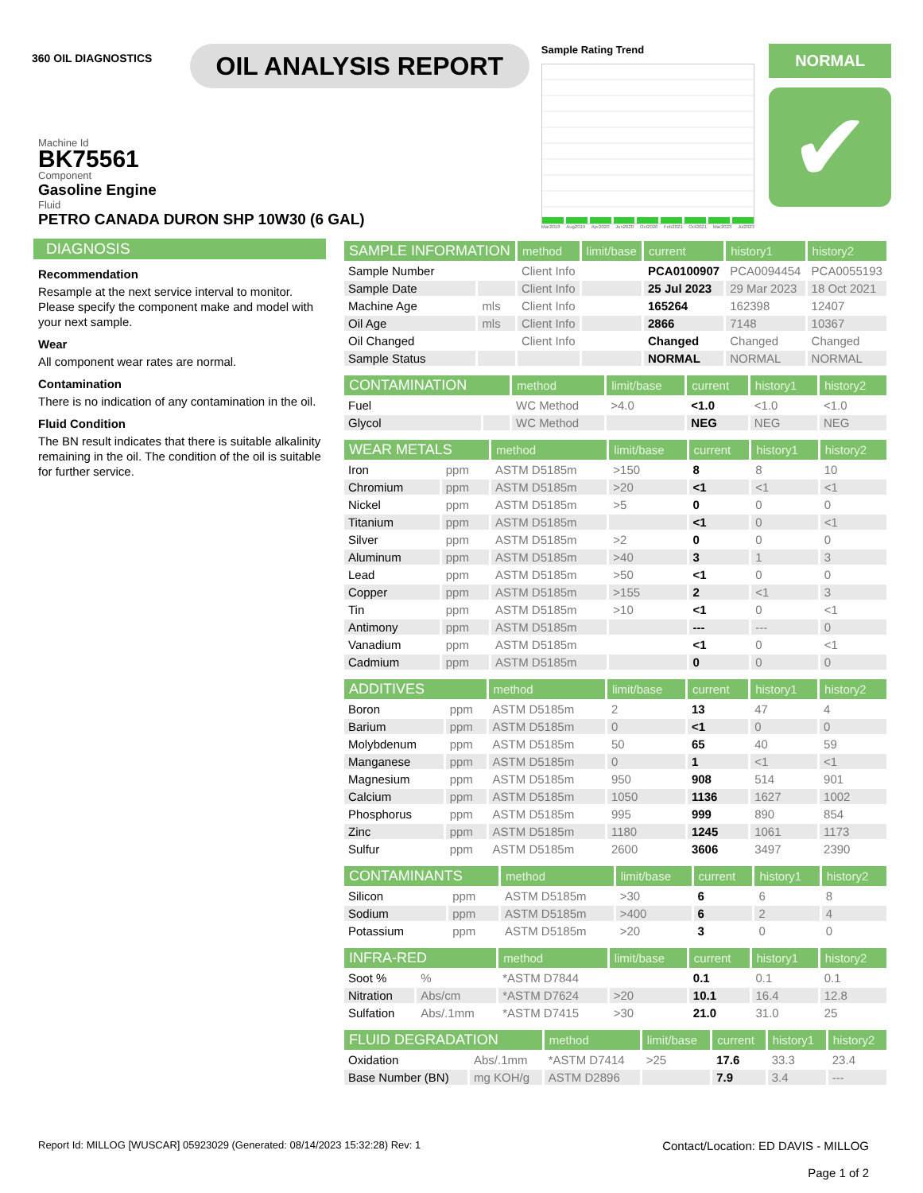360 OIL DIAGNOSTICS
OIL ANALYSIS REPORT
Sample Rating Trend
Mar2018 Aug2019 Apr2020 Jun2020 Oct2020 Feb2021 Oct2021 Mar2023 Jul2023
NORMAL
✔
Machine Id
BK75561
Component
Gasoline Engine
Fluid
PETRO CANADA DURON SHP 10W30 (6 GAL)
DIAGNOSIS
Recommendation
Resample at the next service interval to monitor. Please specify the component make and model with your next sample.
Wear
All component wear rates are normal.
Contamination
There is no indication of any contamination in the oil.
Fluid Condition
The BN result indicates that there is suitable alkalinity remaining in the oil. The condition of the oil is suitable for further service.
| SAMPLE INFORMATION | | method | limit/base | current | history1 | history2 |
| --- | --- | --- | --- | --- | --- | --- |
| Sample Number | | Client Info | | PCA0100907 | PCA0094454 | PCA0055193 |
| Sample Date | | Client Info | | 25 Jul 2023 | 29 Mar 2023 | 18 Oct 2021 |
| Machine Age | mls | Client Info | | 165264 | 162398 | 12407 |
| Oil Age | mls | Client Info | | 2866 | 7148 | 10367 |
| Oil Changed | | Client Info | | Changed | Changed | Changed |
| Sample Status | | | | NORMAL | NORMAL | NORMAL |
| CONTAMINATION | | method | limit/base | current | history1 | history2 |
| --- | --- | --- | --- | --- | --- | --- |
| Fuel | | WC Method | >4.0 | <1.0 | <1.0 | <1.0 |
| Glycol | | WC Method | | NEG | NEG | NEG |
| WEAR METALS | | method | limit/base | current | history1 | history2 |
| --- | --- | --- | --- | --- | --- | --- |
| Iron | ppm | ASTM D5185m | >150 | 8 | 8 | 10 |
| Chromium | ppm | ASTM D5185m | >20 | <1 | <1 | <1 |
| Nickel | ppm | ASTM D5185m | >5 | 0 | 0 | 0 |
| Titanium | ppm | ASTM D5185m | | <1 | 0 | <1 |
| Silver | ppm | ASTM D5185m | >2 | 0 | 0 | 0 |
| Aluminum | ppm | ASTM D5185m | >40 | 3 | 1 | 3 |
| Lead | ppm | ASTM D5185m | >50 | <1 | 0 | 0 |
| Copper | ppm | ASTM D5185m | >155 | 2 | <1 | 3 |
| Tin | ppm | ASTM D5185m | >10 | <1 | 0 | <1 |
| Antimony | ppm | ASTM D5185m | | --- | --- | 0 |
| Vanadium | ppm | ASTM D5185m | | <1 | 0 | <1 |
| Cadmium | ppm | ASTM D5185m | | 0 | 0 | 0 |
| ADDITIVES | | method | limit/base | current | history1 | history2 |
| --- | --- | --- | --- | --- | --- | --- |
| Boron | ppm | ASTM D5185m | 2 | 13 | 47 | 4 |
| Barium | ppm | ASTM D5185m | 0 | <1 | 0 | 0 |
| Molybdenum | ppm | ASTM D5185m | 50 | 65 | 40 | 59 |
| Manganese | ppm | ASTM D5185m | 0 | 1 | <1 | <1 |
| Magnesium | ppm | ASTM D5185m | 950 | 908 | 514 | 901 |
| Calcium | ppm | ASTM D5185m | 1050 | 1136 | 1627 | 1002 |
| Phosphorus | ppm | ASTM D5185m | 995 | 999 | 890 | 854 |
| Zinc | ppm | ASTM D5185m | 1180 | 1245 | 1061 | 1173 |
| Sulfur | ppm | ASTM D5185m | 2600 | 3606 | 3497 | 2390 |
| CONTAMINANTS | | method | limit/base | current | history1 | history2 |
| --- | --- | --- | --- | --- | --- | --- |
| Silicon | ppm | ASTM D5185m | >30 | 6 | 6 | 8 |
| Sodium | ppm | ASTM D5185m | >400 | 6 | 2 | 4 |
| Potassium | ppm | ASTM D5185m | >20 | 3 | 0 | 0 |
| INFRA-RED | | method | limit/base | current | history1 | history2 |
| --- | --- | --- | --- | --- | --- | --- |
| Soot % | % | *ASTM D7844 | | 0.1 | 0.1 | 0.1 |
| Nitration | Abs/cm | *ASTM D7624 | >20 | 10.1 | 16.4 | 12.8 |
| Sulfation | Abs/.1mm | *ASTM D7415 | >30 | 21.0 | 31.0 | 25 |
| FLUID DEGRADATION | | method | limit/base | current | history1 | history2 |
| --- | --- | --- | --- | --- | --- | --- |
| Oxidation | Abs/.1mm | *ASTM D7414 | >25 | 17.6 | 33.3 | 23.4 |
| Base Number (BN) | mg KOH/g | ASTM D2896 | | 7.9 | 3.4 | --- |
Report Id: MILLOG [WUSCAR] 05923029 (Generated: 08/14/2023 15:32:28) Rev: 1 Contact/Location: ED DAVIS - MILLOG
Page 1 of 2